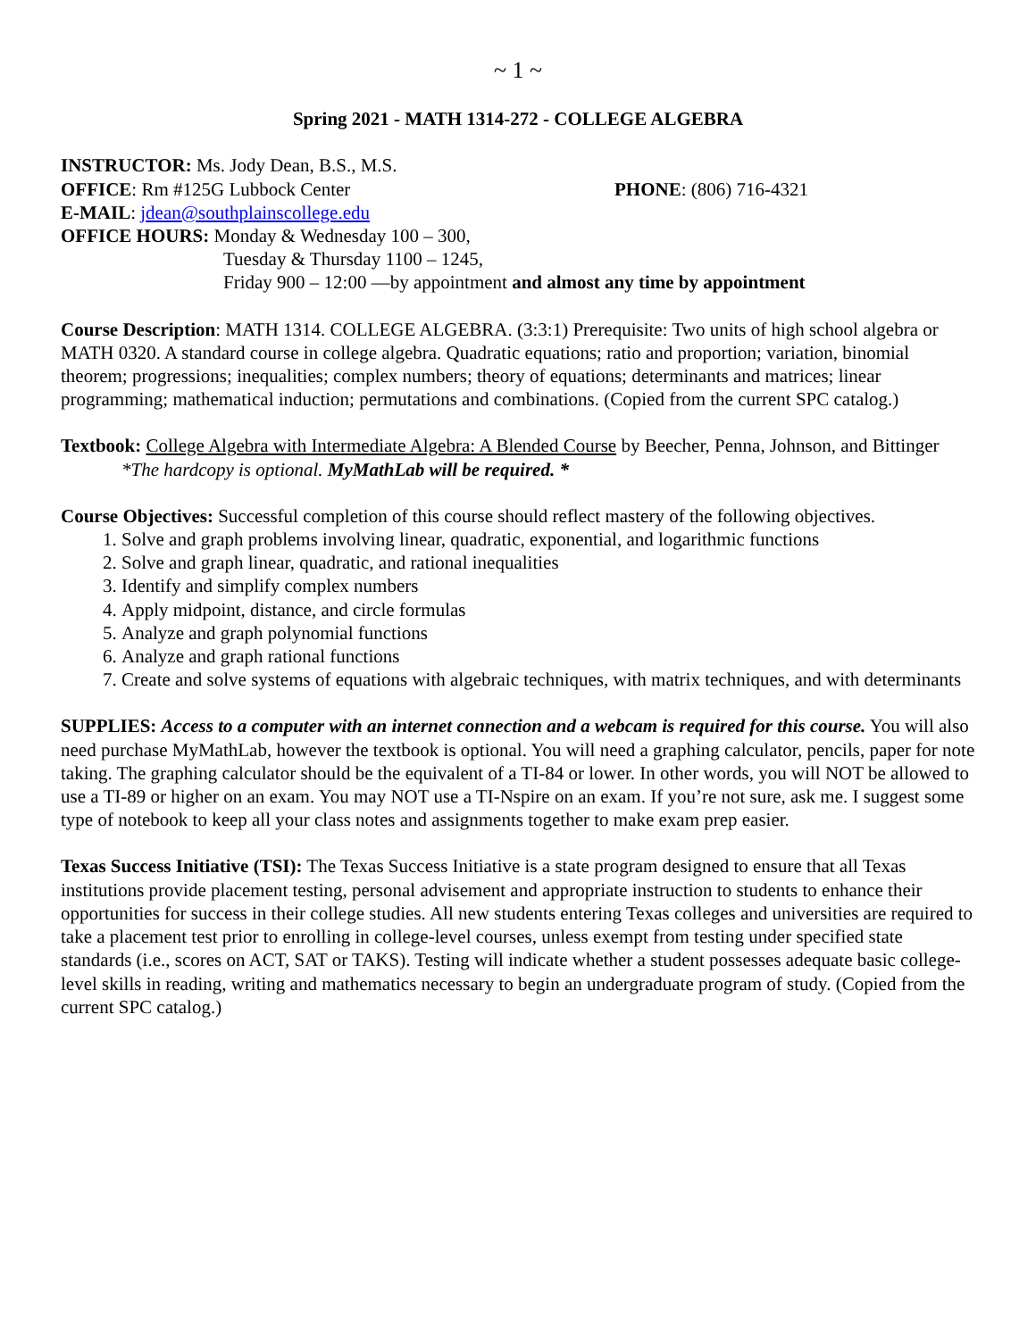~ 1 ~
Spring 2021 - MATH 1314-272 - COLLEGE ALGEBRA
INSTRUCTOR: Ms. Jody Dean, B.S., M.S.
OFFICE: Rm #125G Lubbock Center PHONE: (806) 716-4321
E-MAIL: jdean@southplainscollege.edu
OFFICE HOURS: Monday & Wednesday 100 – 300,
Tuesday & Thursday 1100 – 1245,
Friday 900 – 12:00 —by appointment and almost any time by appointment
Course Description: MATH 1314. COLLEGE ALGEBRA. (3:3:1) Prerequisite: Two units of high school algebra or MATH 0320. A standard course in college algebra. Quadratic equations; ratio and proportion; variation, binomial theorem; progressions; inequalities; complex numbers; theory of equations; determinants and matrices; linear programming; mathematical induction; permutations and combinations. (Copied from the current SPC catalog.)
Textbook: College Algebra with Intermediate Algebra: A Blended Course by Beecher, Penna, Johnson, and Bittinger
*The hardcopy is optional. MyMathLab will be required. *
Course Objectives: Successful completion of this course should reflect mastery of the following objectives.
1. Solve and graph problems involving linear, quadratic, exponential, and logarithmic functions
2. Solve and graph linear, quadratic, and rational inequalities
3. Identify and simplify complex numbers
4. Apply midpoint, distance, and circle formulas
5. Analyze and graph polynomial functions
6. Analyze and graph rational functions
7. Create and solve systems of equations with algebraic techniques, with matrix techniques, and with determinants
SUPPLIES: Access to a computer with an internet connection and a webcam is required for this course. You will also need purchase MyMathLab, however the textbook is optional. You will need a graphing calculator, pencils, paper for note taking. The graphing calculator should be the equivalent of a TI-84 or lower. In other words, you will NOT be allowed to use a TI-89 or higher on an exam. You may NOT use a TI-Nspire on an exam. If you’re not sure, ask me. I suggest some type of notebook to keep all your class notes and assignments together to make exam prep easier.
Texas Success Initiative (TSI): The Texas Success Initiative is a state program designed to ensure that all Texas institutions provide placement testing, personal advisement and appropriate instruction to students to enhance their opportunities for success in their college studies. All new students entering Texas colleges and universities are required to take a placement test prior to enrolling in college-level courses, unless exempt from testing under specified state standards (i.e., scores on ACT, SAT or TAKS). Testing will indicate whether a student possesses adequate basic college-level skills in reading, writing and mathematics necessary to begin an undergraduate program of study. (Copied from the current SPC catalog.)